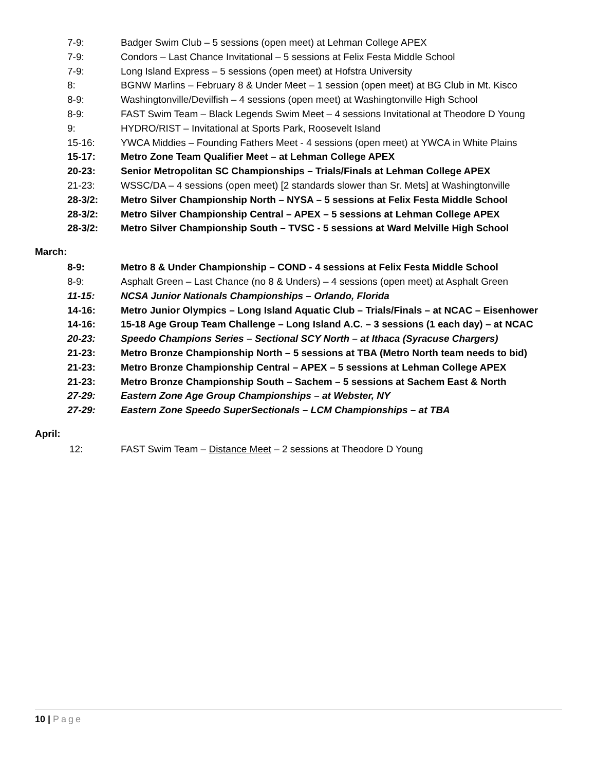7-9: Badger Swim Club – 5 sessions (open meet) at Lehman College APEX
7-9: Condors – Last Chance Invitational – 5 sessions at Felix Festa Middle School
7-9: Long Island Express – 5 sessions (open meet) at Hofstra University
8: BGNW Marlins – February 8 & Under Meet – 1 session (open meet) at BG Club in Mt. Kisco
8-9: Washingtonville/Devilfish – 4 sessions (open meet) at Washingtonville High School
8-9: FAST Swim Team – Black Legends Swim Meet – 4 sessions Invitational at Theodore D Young
9: HYDRO/RIST – Invitational at Sports Park, Roosevelt Island
15-16: YWCA Middies – Founding Fathers Meet - 4 sessions (open meet) at YWCA in White Plains
15-17: Metro Zone Team Qualifier Meet – at Lehman College APEX
20-23: Senior Metropolitan SC Championships – Trials/Finals at Lehman College APEX
21-23: WSSC/DA – 4 sessions (open meet) [2 standards slower than Sr. Mets] at Washingtonville
28-3/2: Metro Silver Championship North – NYSA – 5 sessions at Felix Festa Middle School
28-3/2: Metro Silver Championship Central – APEX – 5 sessions at Lehman College APEX
28-3/2: Metro Silver Championship South – TVSC - 5 sessions at Ward Melville High School
March:
8-9: Metro 8 & Under Championship – COND - 4 sessions at Felix Festa Middle School
8-9: Asphalt Green – Last Chance (no 8 & Unders) – 4 sessions (open meet) at Asphalt Green
11-15: NCSA Junior Nationals Championships – Orlando, Florida
14-16: Metro Junior Olympics – Long Island Aquatic Club – Trials/Finals – at NCAC – Eisenhower
14-16: 15-18 Age Group Team Challenge – Long Island A.C. – 3 sessions (1 each day) – at NCAC
20-23: Speedo Champions Series – Sectional SCY North – at Ithaca (Syracuse Chargers)
21-23: Metro Bronze Championship North – 5 sessions at TBA (Metro North team needs to bid)
21-23: Metro Bronze Championship Central – APEX – 5 sessions at Lehman College APEX
21-23: Metro Bronze Championship South – Sachem – 5 sessions at Sachem East & North
27-29: Eastern Zone Age Group Championships – at Webster, NY
27-29: Eastern Zone Speedo SuperSectionals – LCM Championships – at TBA
April:
12: FAST Swim Team – Distance Meet – 2 sessions at Theodore D Young
10 | Page